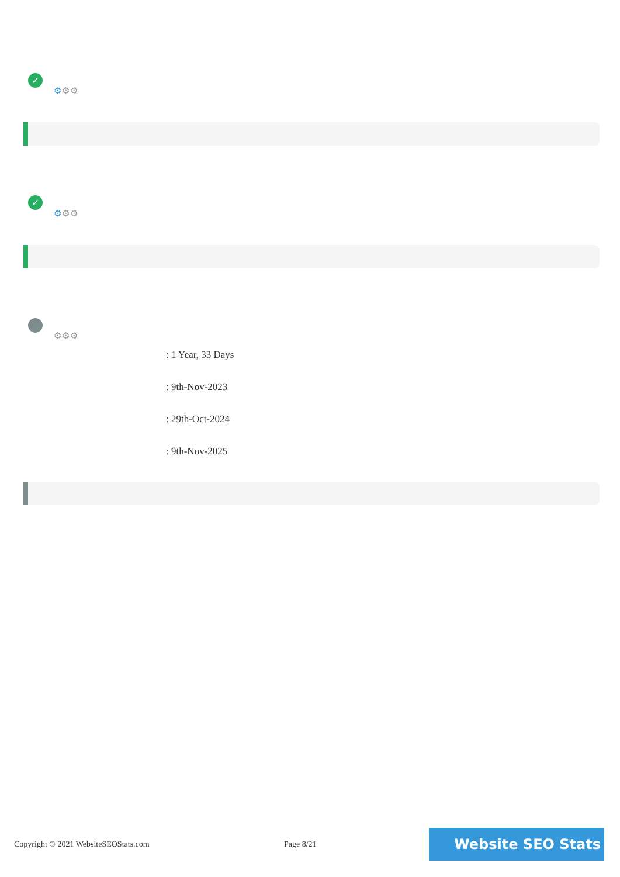✓
⚙⚙⚙
✓
⚙⚙⚙
⚙⚙⚙
: 1 Year, 33 Days
: 9th-Nov-2023
: 29th-Oct-2024
: 9th-Nov-2025
Copyright © 2021 WebsiteSEOStats.com
Page 8/21 Website SEO Stats